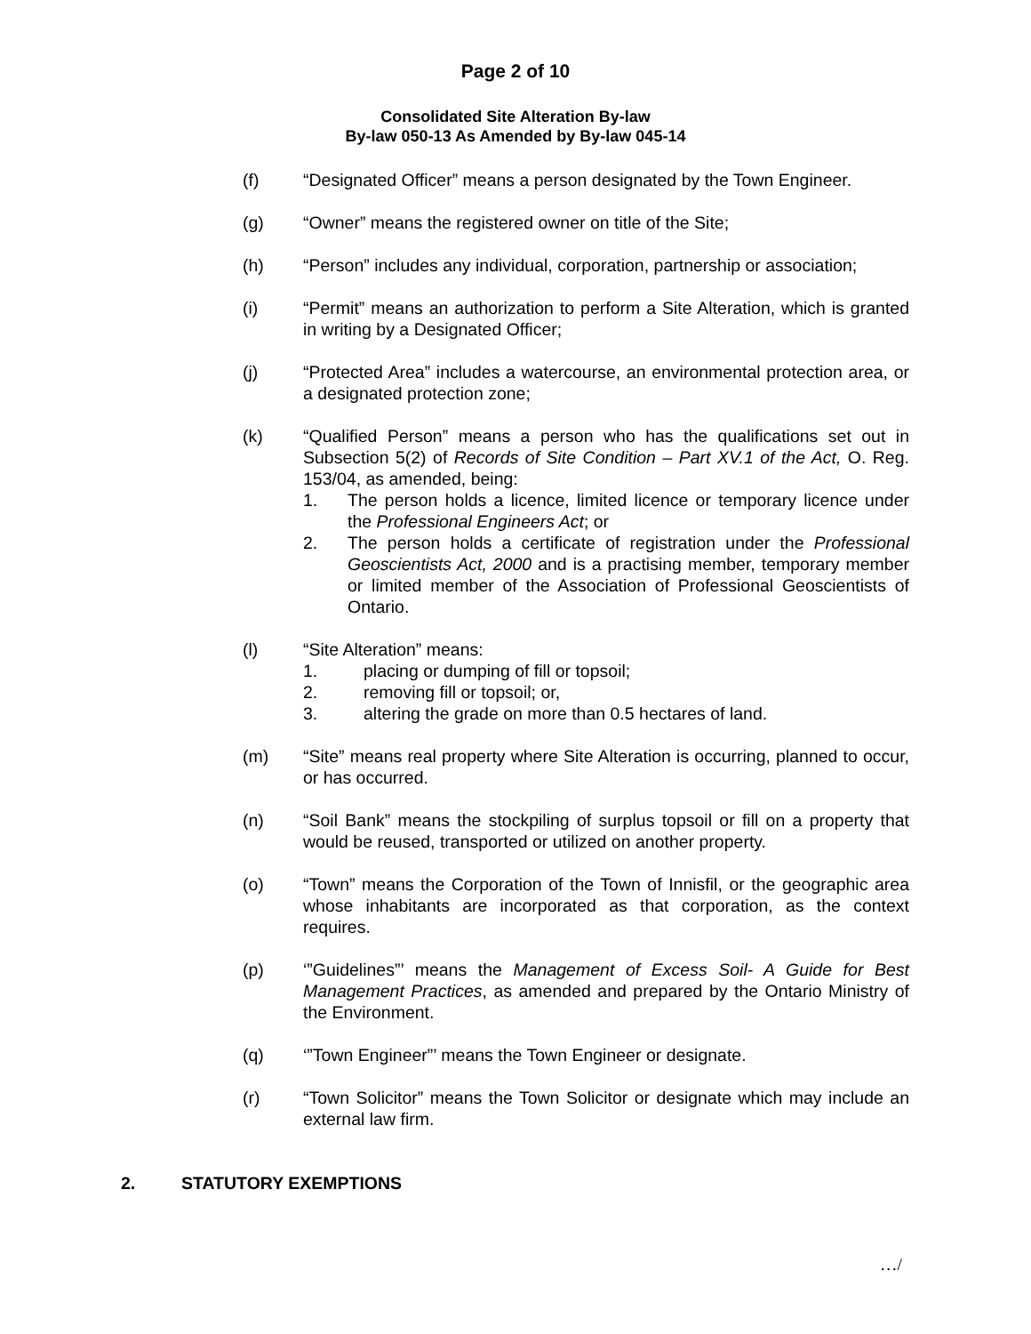Page 2 of 10
Consolidated Site Alteration By-law
By-law 050-13 As Amended by By-law 045-14
(f) “Designated Officer” means a person designated by the Town Engineer.
(g) “Owner” means the registered owner on title of the Site;
(h) “Person” includes any individual, corporation, partnership or association;
(i) “Permit” means an authorization to perform a Site Alteration, which is granted in writing by a Designated Officer;
(j) “Protected Area” includes a watercourse, an environmental protection area, or a designated protection zone;
(k) “Qualified Person” means a person who has the qualifications set out in Subsection 5(2) of Records of Site Condition – Part XV.1 of the Act, O. Reg. 153/04, as amended, being:
1. The person holds a licence, limited licence or temporary licence under the Professional Engineers Act; or
2. The person holds a certificate of registration under the Professional Geoscientists Act, 2000 and is a practising member, temporary member or limited member of the Association of Professional Geoscientists of Ontario.
(l) “Site Alteration” means:
1. placing or dumping of fill or topsoil;
2. removing fill or topsoil; or,
3. altering the grade on more than 0.5 hectares of land.
(m) “Site” means real property where Site Alteration is occurring, planned to occur, or has occurred.
(n) “Soil Bank” means the stockpiling of surplus topsoil or fill on a property that would be reused, transported or utilized on another property.
(o) “Town” means the Corporation of the Town of Innisfil, or the geographic area whose inhabitants are incorporated as that corporation, as the context requires.
(p) ‘”Guidelines”’ means the Management of Excess Soil- A Guide for Best Management Practices, as amended and prepared by the Ontario Ministry of the Environment.
(q) ‘”Town Engineer”’ means the Town Engineer or designate.
(r) “Town Solicitor” means the Town Solicitor or designate which may include an external law firm.
2. STATUTORY EXEMPTIONS
…/